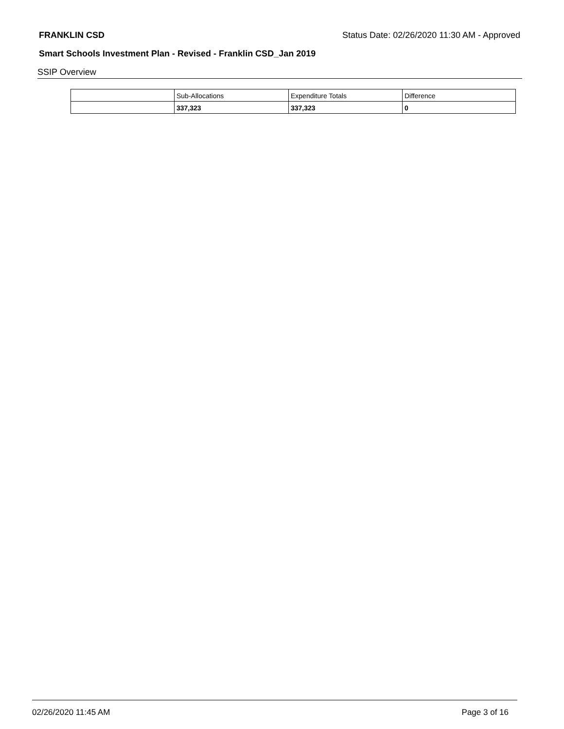FRANKLIN CSD Status Date: 02/26/2020 11:30 AM - Approved
Smart Schools Investment Plan - Revised - Franklin CSD_Jan 2019
SSIP Overview
| | Sub-Allocations | Expenditure Totals | Difference |
| | 337,323 | 337,323 | 0 |
02/26/2020 11:45 AM Page 3 of 16